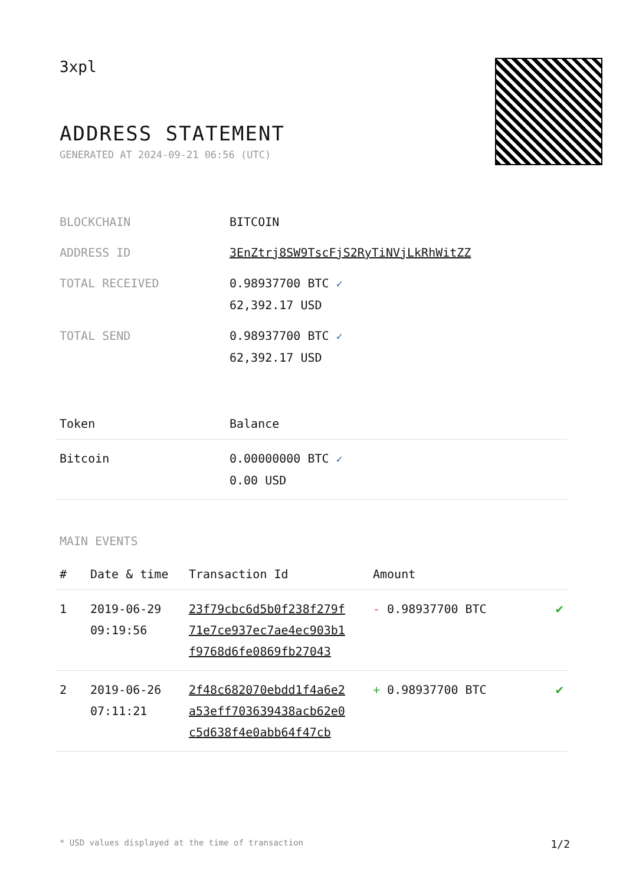3xpl
ADDRESS STATEMENT
GENERATED AT 2024-09-21 06:56 (UTC)
| BLOCKCHAIN | BITCOIN |
| ADDRESS ID | 3EnZtrj8SW9TscFjS2RyTiNVjLkRhWitZZ |
| TOTAL RECEIVED | 0.98937700 BTC ✓ 62,392.17 USD |
| TOTAL SEND | 0.98937700 BTC ✓ 62,392.17 USD |
| Token | Balance |
| --- | --- |
| Bitcoin | 0.00000000 BTC ✓ 0.00 USD |
MAIN EVENTS
| # | Date & time | Transaction Id | Amount | |
| --- | --- | --- | --- | --- |
| 1 | 2019-06-29 09:19:56 | 23f79cbc6d5b0f238f279f 71e7ce937ec7ae4ec903b1 f9768d6fe0869fb27043 | - 0.98937700 BTC | ✔ |
| 2 | 2019-06-26 07:11:21 | 2f48c682070ebdd1f4a6e2 a53eff703639438acb62e0 c5d638f4e0abb64f47cb | + 0.98937700 BTC | ✔ |
* USD values displayed at the time of transaction 1/2